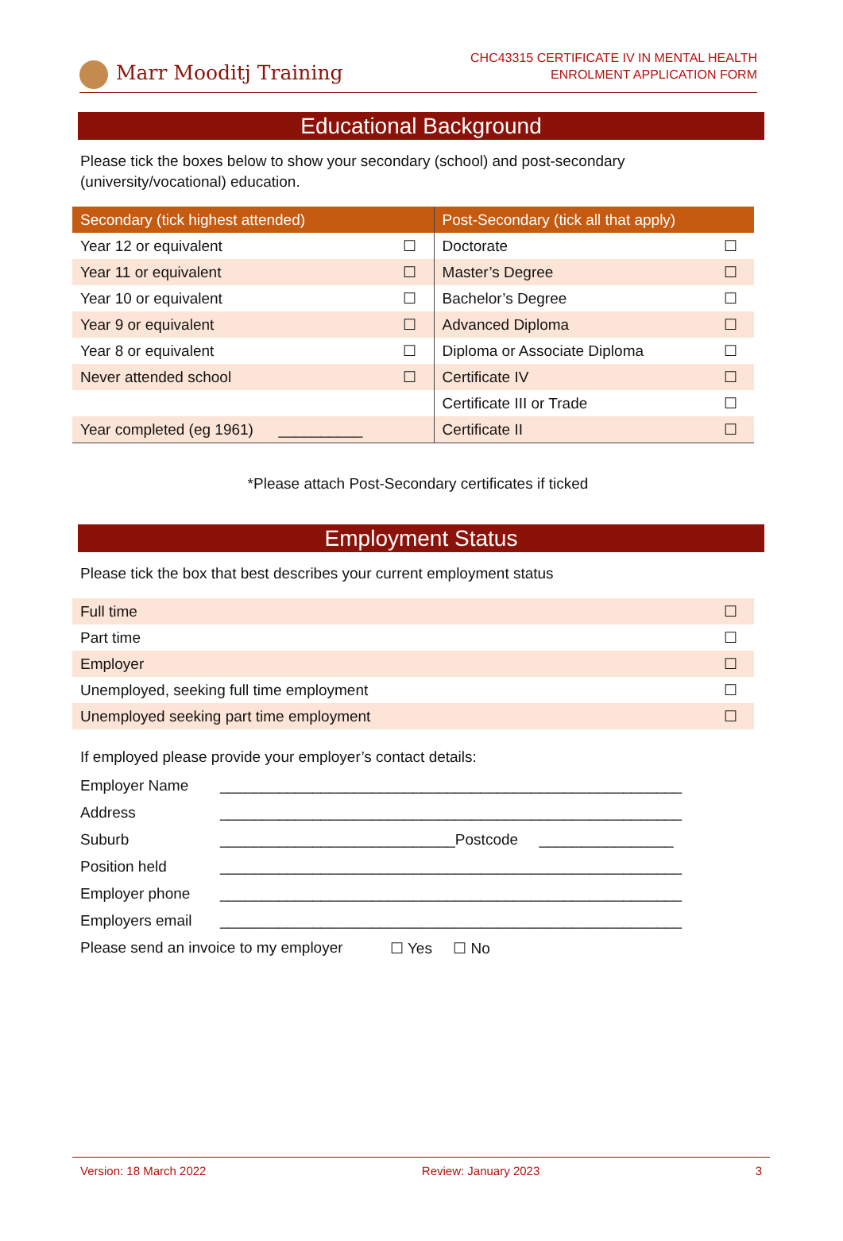Marr Mooditj Training
CHC43315 CERTIFICATE IV IN MENTAL HEALTH
ENROLMENT APPLICATION FORM
Educational Background
Please tick the boxes below to show your secondary (school) and post-secondary (university/vocational) education.
| Secondary (tick highest attended) | | Post-Secondary (tick all that apply) | |
| --- | --- | --- | --- |
| Year 12 or equivalent | ☐ | Doctorate | ☐ |
| Year 11 or equivalent | ☐ | Master’s Degree | ☐ |
| Year 10 or equivalent | ☐ | Bachelor’s Degree | ☐ |
| Year 9 or equivalent | ☐ | Advanced Diploma | ☐ |
| Year 8 or equivalent | ☐ | Diploma or Associate Diploma | ☐ |
| Never attended school | ☐ | Certificate IV | ☐ |
| | | Certificate III or Trade | ☐ |
| Year completed (eg 1961) __________ | | Certificate II | ☐ |
*Please attach Post-Secondary certificates if ticked
Employment Status
Please tick the box that best describes your current employment status
| Full time | ☐ |
| Part time | ☐ |
| Employer | ☐ |
| Unemployed, seeking full time employment | ☐ |
| Unemployed seeking part time employment | ☐ |
If employed please provide your employer’s contact details:
Employer Name _______________________________________________________
Address _______________________________________________________
Suburb ____________________________Postcode ________________
Position held _______________________________________________________
Employer phone _______________________________________________________
Employers email _______________________________________________________
Please send an invoice to my employer ☐ Yes ☐ No
Version: 18 March 2022 Review: January 2023 3